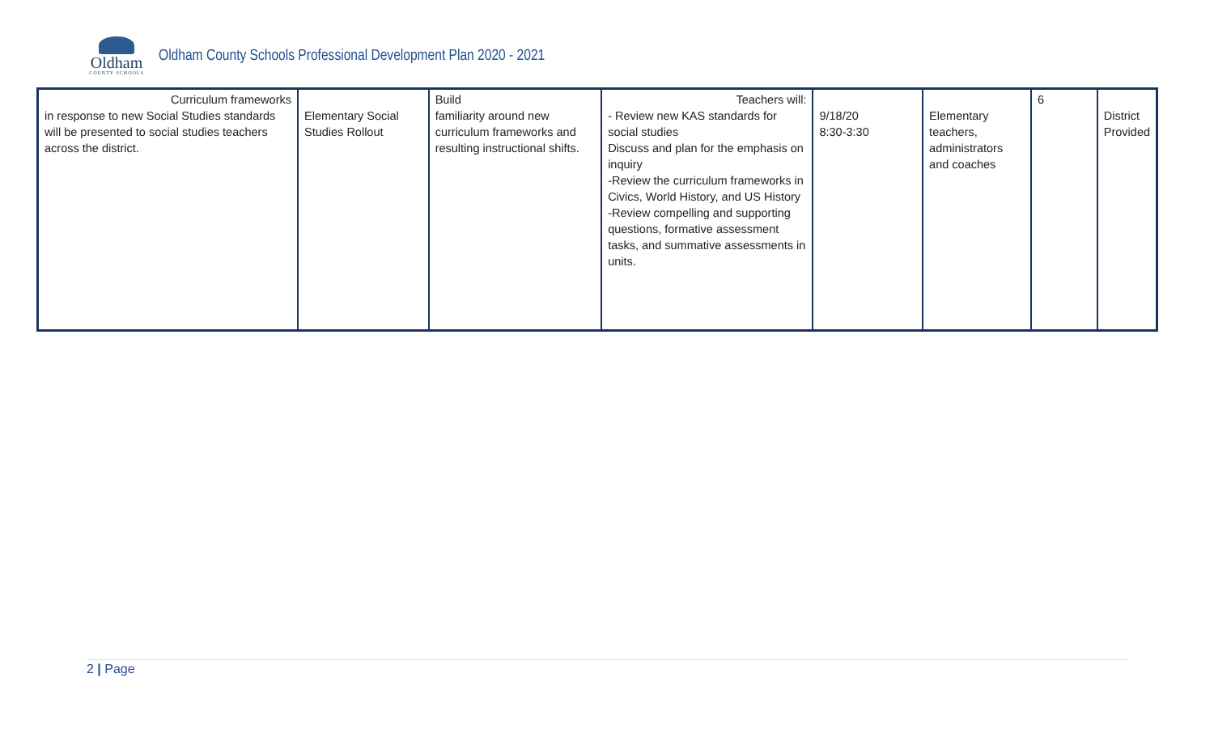Oldham
COUNTY SCHOOLS
Oldham County Schools Professional Development Plan 2020 - 2021
| Curriculum frameworks in response to new Social Studies standards will be presented to social studies teachers across the district. | Elementary Social Studies Rollout | Build familiarity around new curriculum frameworks and resulting instructional shifts. | Teachers will: - Review new KAS standards for social studies Discuss and plan for the emphasis on inquiry -Review the curriculum frameworks in Civics, World History, and US History -Review compelling and supporting questions, formative assessment tasks, and summative assessments in units. | 9/18/20 8:30-3:30 | Elementary teachers, administrators and coaches | 6 | District Provided |
2 | Page